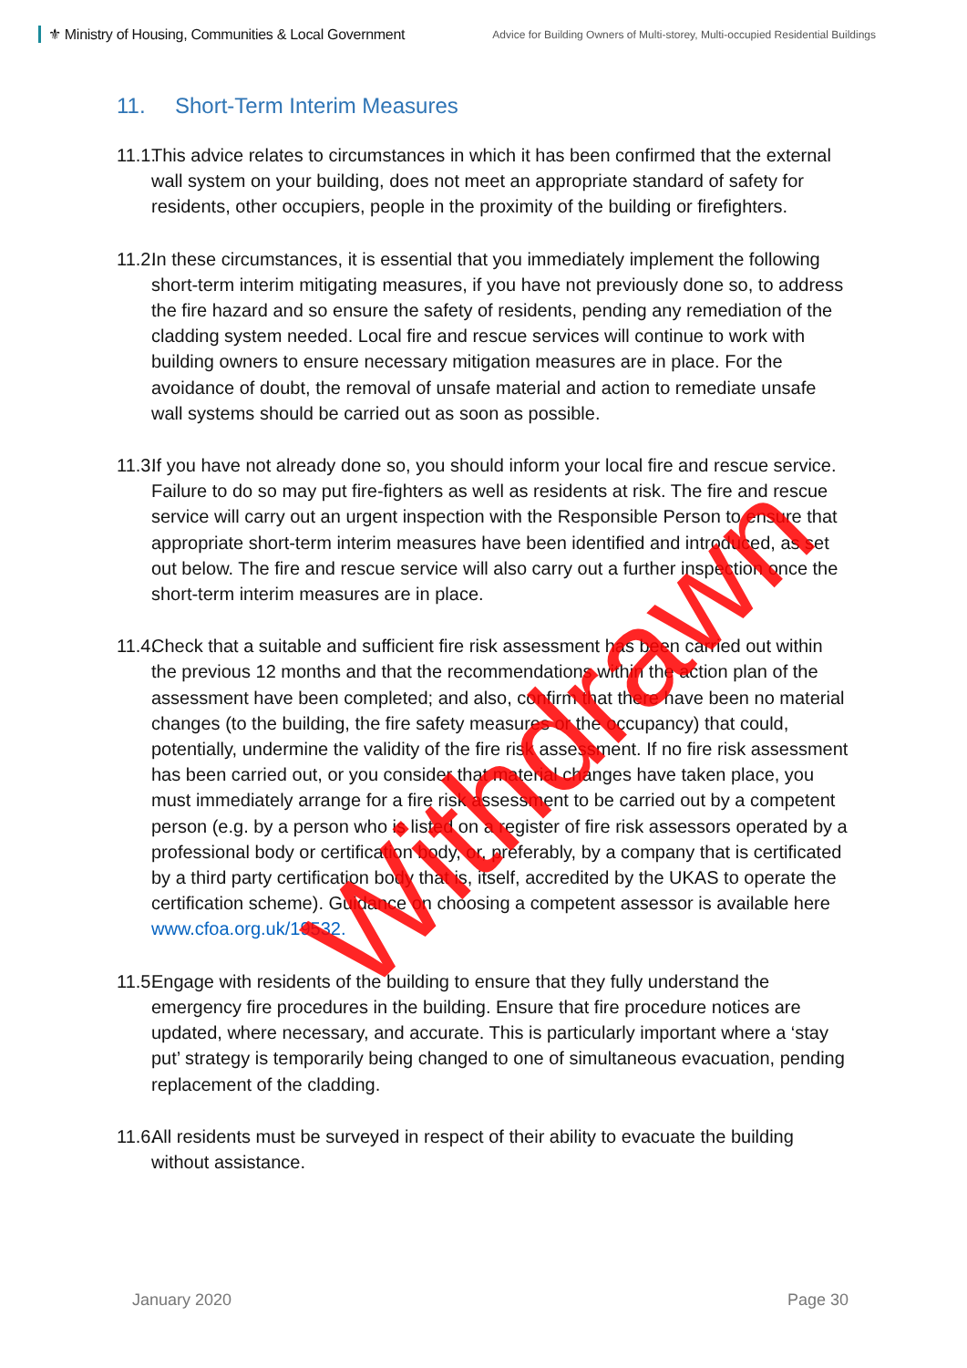⚜ Ministry of Housing, Communities & Local Government
Advice for Building Owners of Multi-storey, Multi-occupied Residential Buildings
11. Short-Term Interim Measures
11.1. This advice relates to circumstances in which it has been confirmed that the external wall system on your building, does not meet an appropriate standard of safety for residents, other occupiers, people in the proximity of the building or firefighters.
11.2. In these circumstances, it is essential that you immediately implement the following short-term interim mitigating measures, if you have not previously done so, to address the fire hazard and so ensure the safety of residents, pending any remediation of the cladding system needed. Local fire and rescue services will continue to work with building owners to ensure necessary mitigation measures are in place. For the avoidance of doubt, the removal of unsafe material and action to remediate unsafe wall systems should be carried out as soon as possible.
11.3. If you have not already done so, you should inform your local fire and rescue service. Failure to do so may put fire-fighters as well as residents at risk. The fire and rescue service will carry out an urgent inspection with the Responsible Person to ensure that appropriate short-term interim measures have been identified and introduced, as set out below. The fire and rescue service will also carry out a further inspection once the short-term interim measures are in place.
11.4. Check that a suitable and sufficient fire risk assessment has been carried out within the previous 12 months and that the recommendations within the action plan of the assessment have been completed; and also, confirm that there have been no material changes (to the building, the fire safety measures or the occupancy) that could, potentially, undermine the validity of the fire risk assessment. If no fire risk assessment has been carried out, or you consider that material changes have taken place, you must immediately arrange for a fire risk assessment to be carried out by a competent person (e.g. by a person who is listed on a register of fire risk assessors operated by a professional body or certification body, or, preferably, by a company that is certificated by a third party certification body that is, itself, accredited by the UKAS to operate the certification scheme). Guidance on choosing a competent assessor is available here www.cfoa.org.uk/19532.
11.5. Engage with residents of the building to ensure that they fully understand the emergency fire procedures in the building. Ensure that fire procedure notices are updated, where necessary, and accurate. This is particularly important where a ‘stay put’ strategy is temporarily being changed to one of simultaneous evacuation, pending replacement of the cladding.
11.6. All residents must be surveyed in respect of their ability to evacuate the building without assistance.
Withdrawn
January 2020 Page 30